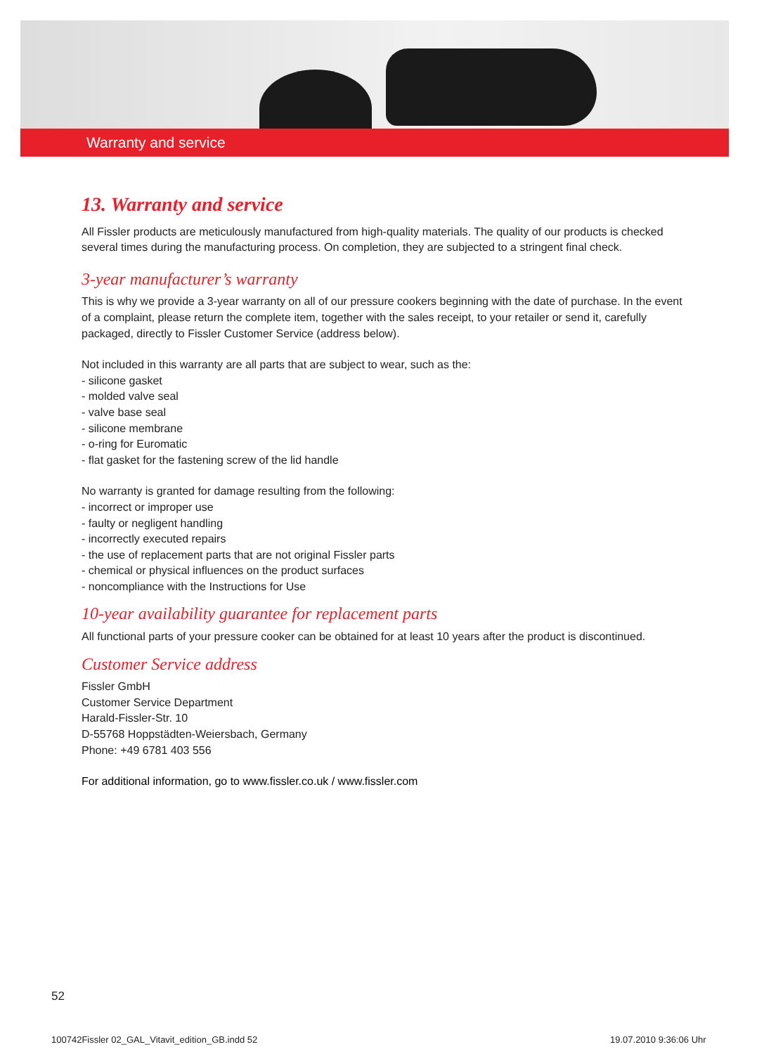Warranty and service
13. Warranty and service
All Fissler products are meticulously manufactured from high-quality materials. The quality of our products is checked several times during the manufacturing process. On completion, they are subjected to a stringent final check.
3-year manufacturer’s warranty
This is why we provide a 3-year warranty on all of our pressure cookers beginning with the date of purchase. In the event of a complaint, please return the complete item, together with the sales receipt, to your retailer or send it, carefully packaged, directly to Fissler Customer Service (address below).
Not included in this warranty are all parts that are subject to wear, such as the:
- silicone gasket
- molded valve seal
- valve base seal
- silicone membrane
- o-ring for Euromatic
- flat gasket for the fastening screw of the lid handle
No warranty is granted for damage resulting from the following:
- incorrect or improper use
- faulty or negligent handling
- incorrectly executed repairs
- the use of replacement parts that are not original Fissler parts
- chemical or physical influences on the product surfaces
- noncompliance with the Instructions for Use
10-year availability guarantee for replacement parts
All functional parts of your pressure cooker can be obtained for at least 10 years after the product is discontinued.
Customer Service address
Fissler GmbH
Customer Service Department
Harald-Fissler-Str. 10
D-55768 Hoppstädten-Weiersbach, Germany
Phone: +49 6781 403 556
For additional information, go to www.fissler.co.uk / www.fissler.com
52
100742Fissler 02_GAL_Vitavit_edition_GB.indd 52
19.07.2010 9:36:06 Uhr